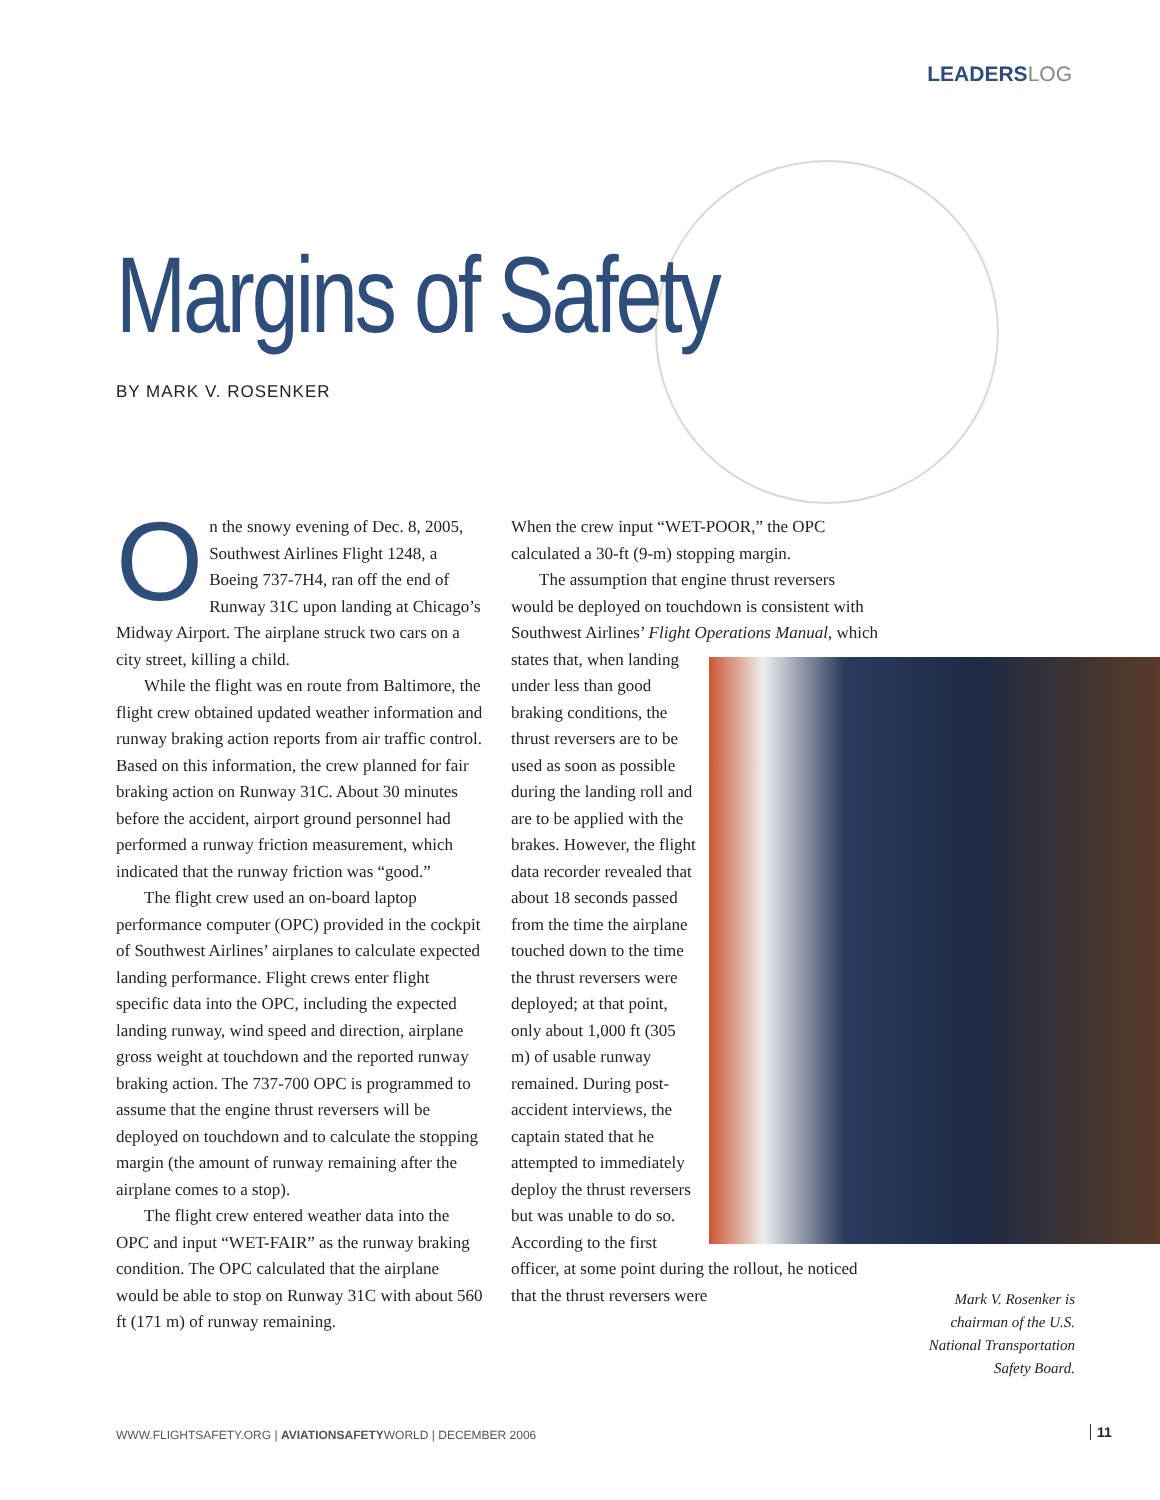LEADERS LOG
Margins of Safety
BY MARK V. ROSENKER
On the snowy evening of Dec. 8, 2005, Southwest Airlines Flight 1248, a Boeing 737-7H4, ran off the end of Runway 31C upon landing at Chicago’s Midway Airport. The airplane struck two cars on a city street, killing a child.
While the flight was en route from Baltimore, the flight crew obtained updated weather information and runway braking action reports from air traffic control. Based on this information, the crew planned for fair braking action on Runway 31C. About 30 minutes before the accident, airport ground personnel had performed a runway friction measurement, which indicated that the runway friction was “good.”
The flight crew used an on-board laptop performance computer (OPC) provided in the cockpit of Southwest Airlines’ airplanes to calculate expected landing performance. Flight crews enter flight specific data into the OPC, including the expected landing runway, wind speed and direction, airplane gross weight at touchdown and the reported runway braking action. The 737-700 OPC is programmed to assume that the engine thrust reversers will be deployed on touchdown and to calculate the stopping margin (the amount of runway remaining after the airplane comes to a stop).
The flight crew entered weather data into the OPC and input “WET-FAIR” as the runway braking condition. The OPC calculated that the airplane would be able to stop on Runway 31C with about 560 ft (171 m) of runway remaining.
When the crew input “WET-POOR,” the OPC calculated a 30-ft (9-m) stopping margin.
The assumption that engine thrust reversers would be deployed on touchdown is consistent with Southwest Airlines’ Flight Operations Manual, which states that, when landing under less than good braking conditions, the thrust reversers are to be used as soon as possible during the landing roll and are to be applied with the brakes. However, the flight data recorder revealed that about 18 seconds passed from the time the airplane touched down to the time the thrust reversers were deployed; at that point, only about 1,000 ft (305 m) of usable runway remained. During post-accident interviews, the captain stated that he attempted to immediately deploy the thrust reversers but was unable to do so. According to the first officer, at some point during the rollout, he noticed that the thrust reversers were
Mark V. Rosenker is chairman of the U.S. National Transportation Safety Board.
WWW.FLIGHTSAFETY.ORG | AVIATIONSAFETYWORLD | DECEMBER 2006
11